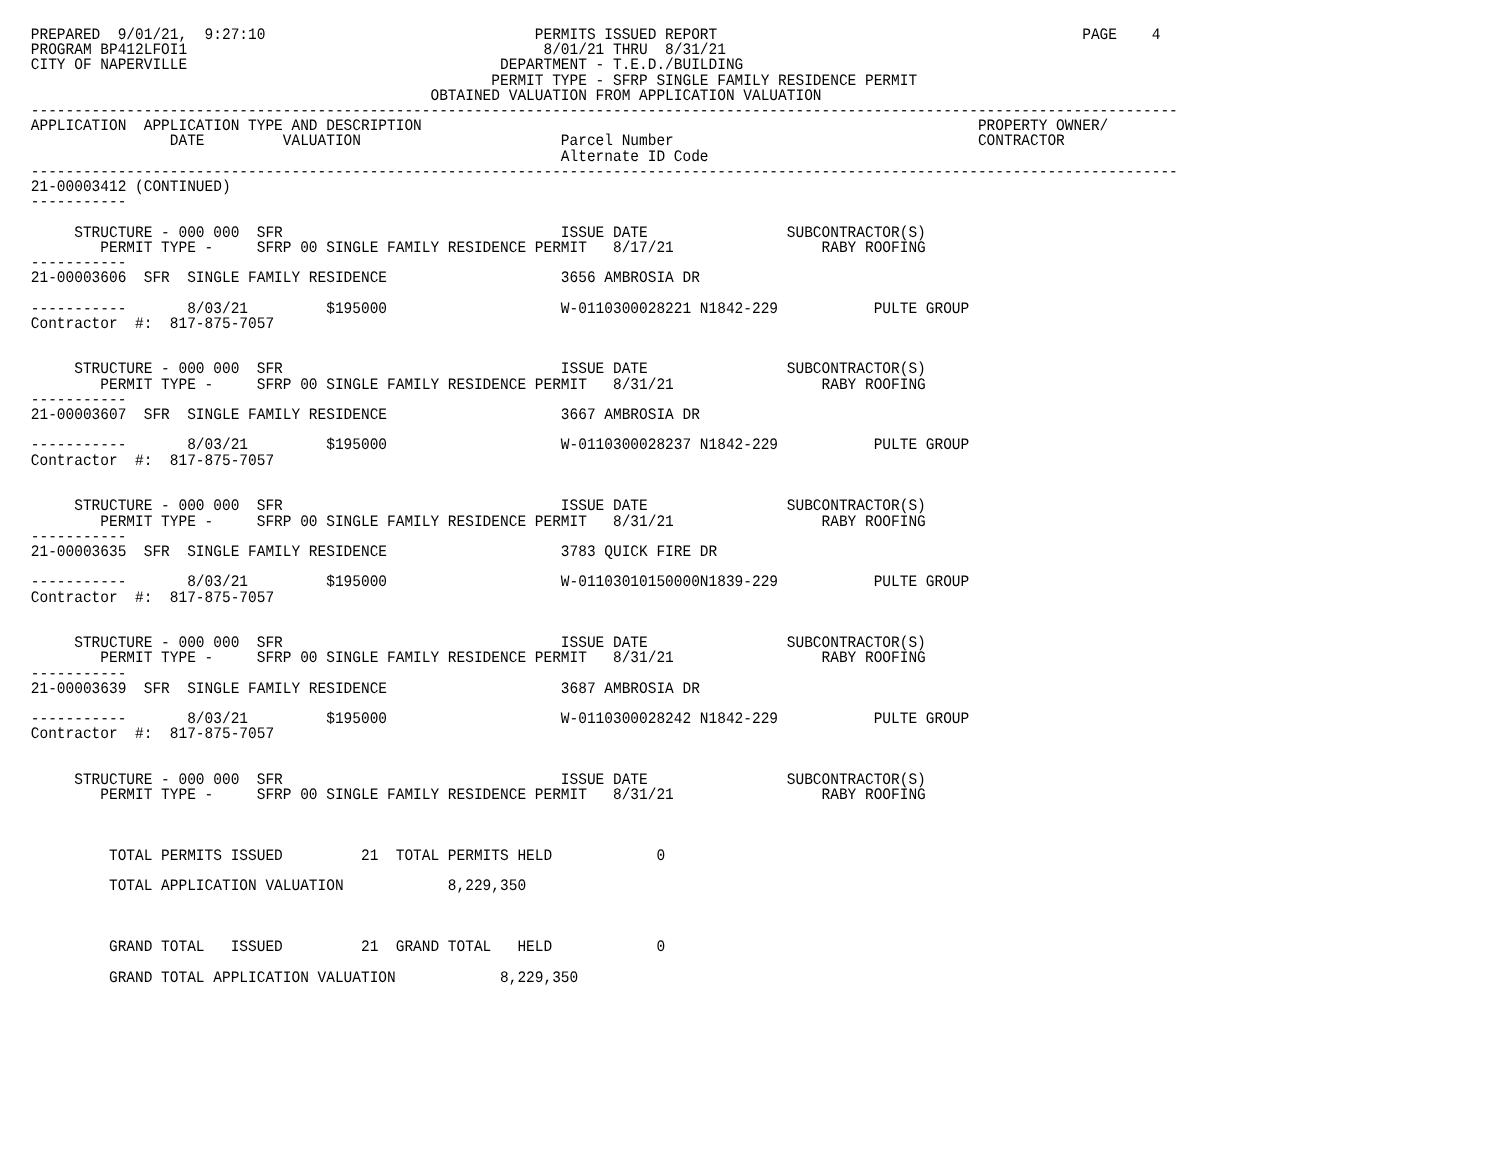PREPARED  9/01/21,  9:27:10                               PERMITS ISSUED REPORT                                          PAGE    4
PROGRAM BP412LFOI1                                         8/01/21 THRU  8/31/21
CITY OF NAPERVILLE                                    DEPARTMENT - T.E.D./BUILDING
                                                     PERMIT TYPE - SFRP SINGLE FAMILY RESIDENCE PERMIT
                                              OBTAINED VALUATION FROM APPLICATION VALUATION
------------------------------------------------------------------------------------------------------------------------------------
APPLICATION  APPLICATION TYPE AND DESCRIPTION                                                                PROPERTY OWNER/
                DATE         VALUATION                       Parcel Number                                   CONTRACTOR
                                                             Alternate ID Code
------------------------------------------------------------------------------------------------------------------------------------
21-00003412 (CONTINUED)
-----------

     STRUCTURE - 000 000  SFR                                ISSUE DATE                SUBCONTRACTOR(S)
        PERMIT TYPE -     SFRP 00 SINGLE FAMILY RESIDENCE PERMIT   8/17/21                 RABY ROOFING
-----------
21-00003606  SFR  SINGLE FAMILY RESIDENCE                    3656 AMBROSIA DR

-----------       8/03/21         $195000                    W-0110300028221 N1842-229           PULTE GROUP
Contractor  #:  817-875-7057


     STRUCTURE - 000 000  SFR                                ISSUE DATE                SUBCONTRACTOR(S)
        PERMIT TYPE -     SFRP 00 SINGLE FAMILY RESIDENCE PERMIT   8/31/21                 RABY ROOFING
-----------
21-00003607  SFR  SINGLE FAMILY RESIDENCE                    3667 AMBROSIA DR

-----------       8/03/21         $195000                    W-0110300028237 N1842-229           PULTE GROUP
Contractor  #:  817-875-7057


     STRUCTURE - 000 000  SFR                                ISSUE DATE                SUBCONTRACTOR(S)
        PERMIT TYPE -     SFRP 00 SINGLE FAMILY RESIDENCE PERMIT   8/31/21                 RABY ROOFING
-----------
21-00003635  SFR  SINGLE FAMILY RESIDENCE                    3783 QUICK FIRE DR

-----------       8/03/21         $195000                    W-01103010150000N1839-229           PULTE GROUP
Contractor  #:  817-875-7057


     STRUCTURE - 000 000  SFR                                ISSUE DATE                SUBCONTRACTOR(S)
        PERMIT TYPE -     SFRP 00 SINGLE FAMILY RESIDENCE PERMIT   8/31/21                 RABY ROOFING
-----------
21-00003639  SFR  SINGLE FAMILY RESIDENCE                    3687 AMBROSIA DR

-----------       8/03/21         $195000                    W-0110300028242 N1842-229           PULTE GROUP
Contractor  #:  817-875-7057


     STRUCTURE - 000 000  SFR                                ISSUE DATE                SUBCONTRACTOR(S)
        PERMIT TYPE -     SFRP 00 SINGLE FAMILY RESIDENCE PERMIT   8/31/21                 RABY ROOFING



         TOTAL PERMITS ISSUED         21  TOTAL PERMITS HELD            0

         TOTAL APPLICATION VALUATION            8,229,350



         GRAND TOTAL   ISSUED         21  GRAND TOTAL   HELD            0

         GRAND TOTAL APPLICATION VALUATION            8,229,350